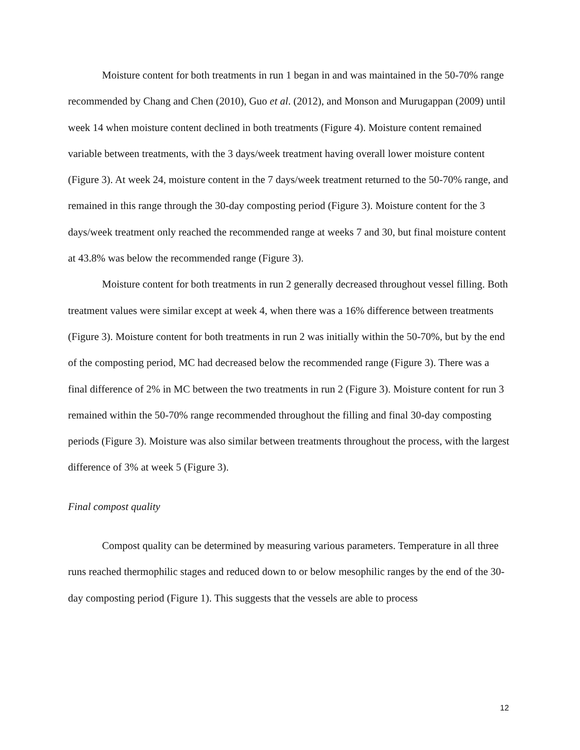Moisture content for both treatments in run 1 began in and was maintained in the 50-70% range recommended by Chang and Chen (2010), Guo et al. (2012), and Monson and Murugappan (2009) until week 14 when moisture content declined in both treatments (Figure 4). Moisture content remained variable between treatments, with the 3 days/week treatment having overall lower moisture content (Figure 3). At week 24, moisture content in the 7 days/week treatment returned to the 50-70% range, and remained in this range through the 30-day composting period (Figure 3). Moisture content for the 3 days/week treatment only reached the recommended range at weeks 7 and 30, but final moisture content at 43.8% was below the recommended range (Figure 3).
Moisture content for both treatments in run 2 generally decreased throughout vessel filling. Both treatment values were similar except at week 4, when there was a 16% difference between treatments (Figure 3). Moisture content for both treatments in run 2 was initially within the 50-70%, but by the end of the composting period, MC had decreased below the recommended range (Figure 3). There was a final difference of 2% in MC between the two treatments in run 2 (Figure 3). Moisture content for run 3 remained within the 50-70% range recommended throughout the filling and final 30-day composting periods (Figure 3). Moisture was also similar between treatments throughout the process, with the largest difference of 3% at week 5 (Figure 3).
Final compost quality
Compost quality can be determined by measuring various parameters. Temperature in all three runs reached thermophilic stages and reduced down to or below mesophilic ranges by the end of the 30-day composting period (Figure 1). This suggests that the vessels are able to process
12